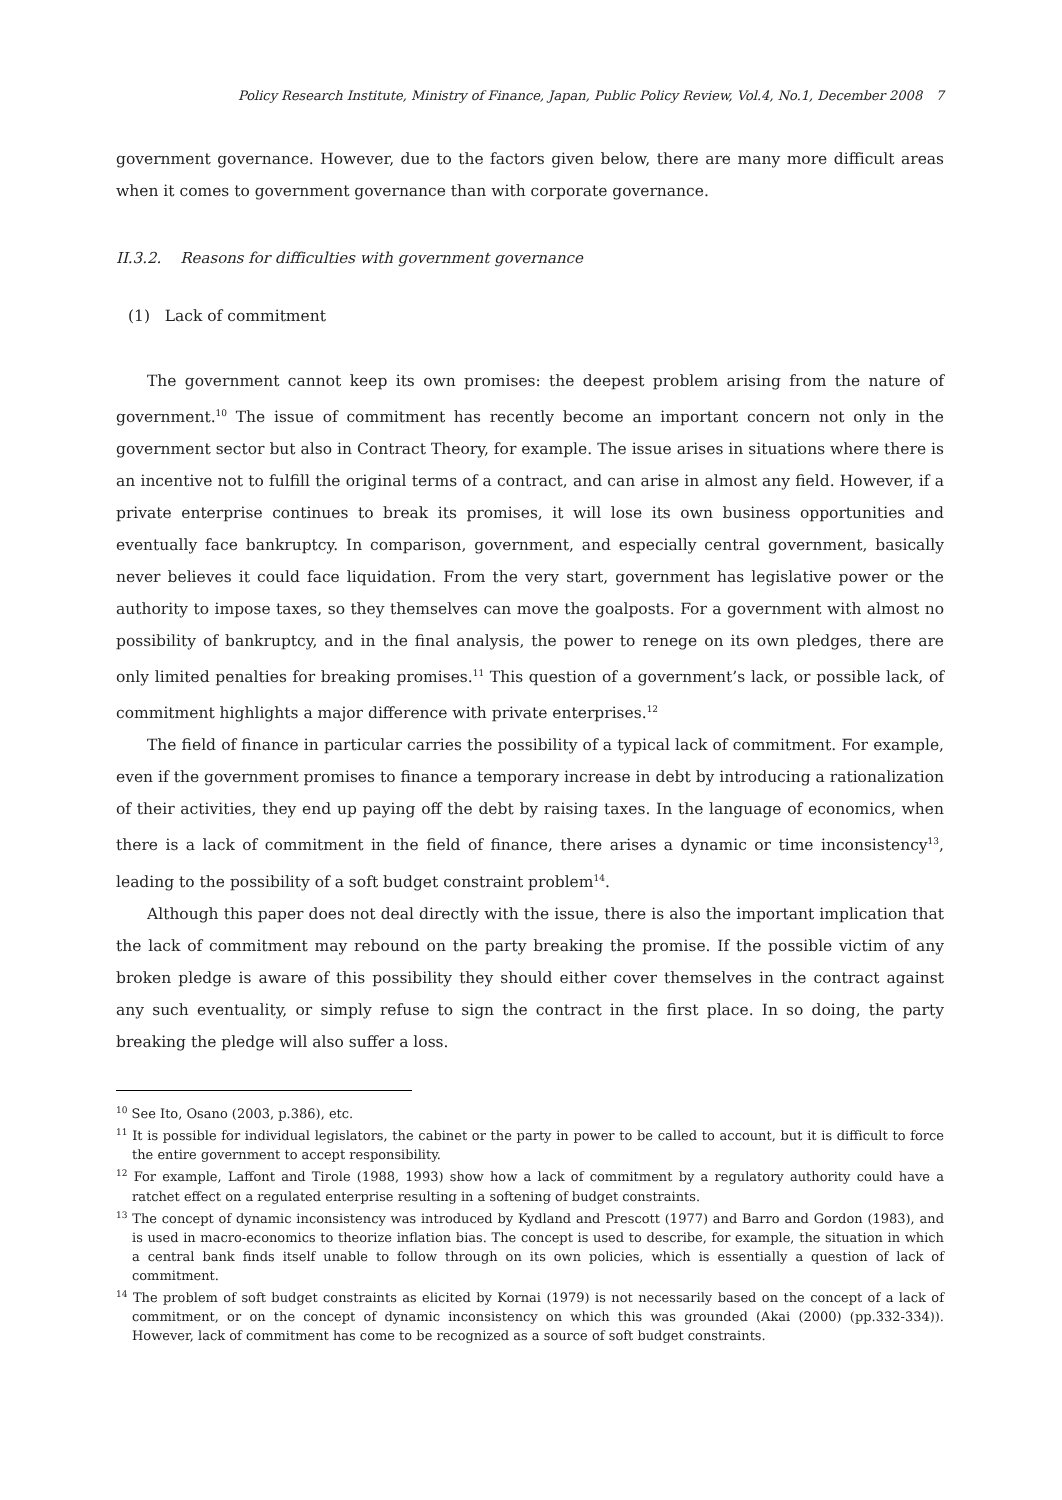Policy Research Institute, Ministry of Finance, Japan, Public Policy Review, Vol.4, No.1, December 2008 7
government governance. However, due to the factors given below, there are many more difficult areas when it comes to government governance than with corporate governance.
II.3.2. Reasons for difficulties with government governance
(1) Lack of commitment
The government cannot keep its own promises: the deepest problem arising from the nature of government.<sup>10</sup> The issue of commitment has recently become an important concern not only in the government sector but also in Contract Theory, for example. The issue arises in situations where there is an incentive not to fulfill the original terms of a contract, and can arise in almost any field. However, if a private enterprise continues to break its promises, it will lose its own business opportunities and eventually face bankruptcy. In comparison, government, and especially central government, basically never believes it could face liquidation. From the very start, government has legislative power or the authority to impose taxes, so they themselves can move the goalposts. For a government with almost no possibility of bankruptcy, and in the final analysis, the power to renege on its own pledges, there are only limited penalties for breaking promises.<sup>11</sup> This question of a government’s lack, or possible lack, of commitment highlights a major difference with private enterprises.<sup>12</sup>
The field of finance in particular carries the possibility of a typical lack of commitment. For example, even if the government promises to finance a temporary increase in debt by introducing a rationalization of their activities, they end up paying off the debt by raising taxes. In the language of economics, when there is a lack of commitment in the field of finance, there arises a dynamic or time inconsistency<sup>13</sup>, leading to the possibility of a soft budget constraint problem<sup>14</sup>.
Although this paper does not deal directly with the issue, there is also the important implication that the lack of commitment may rebound on the party breaking the promise. If the possible victim of any broken pledge is aware of this possibility they should either cover themselves in the contract against any such eventuality, or simply refuse to sign the contract in the first place. In so doing, the party breaking the pledge will also suffer a loss.
<sup>10</sup> See Ito, Osano (2003, p.386), etc.
<sup>11</sup> It is possible for individual legislators, the cabinet or the party in power to be called to account, but it is difficult to force the entire government to accept responsibility.
<sup>12</sup> For example, Laffont and Tirole (1988, 1993) show how a lack of commitment by a regulatory authority could have a ratchet effect on a regulated enterprise resulting in a softening of budget constraints.
<sup>13</sup> The concept of dynamic inconsistency was introduced by Kydland and Prescott (1977) and Barro and Gordon (1983), and is used in macro-economics to theorize inflation bias. The concept is used to describe, for example, the situation in which a central bank finds itself unable to follow through on its own policies, which is essentially a question of lack of commitment.
<sup>14</sup> The problem of soft budget constraints as elicited by Kornai (1979) is not necessarily based on the concept of a lack of commitment, or on the concept of dynamic inconsistency on which this was grounded (Akai (2000) (pp.332-334)). However, lack of commitment has come to be recognized as a source of soft budget constraints.